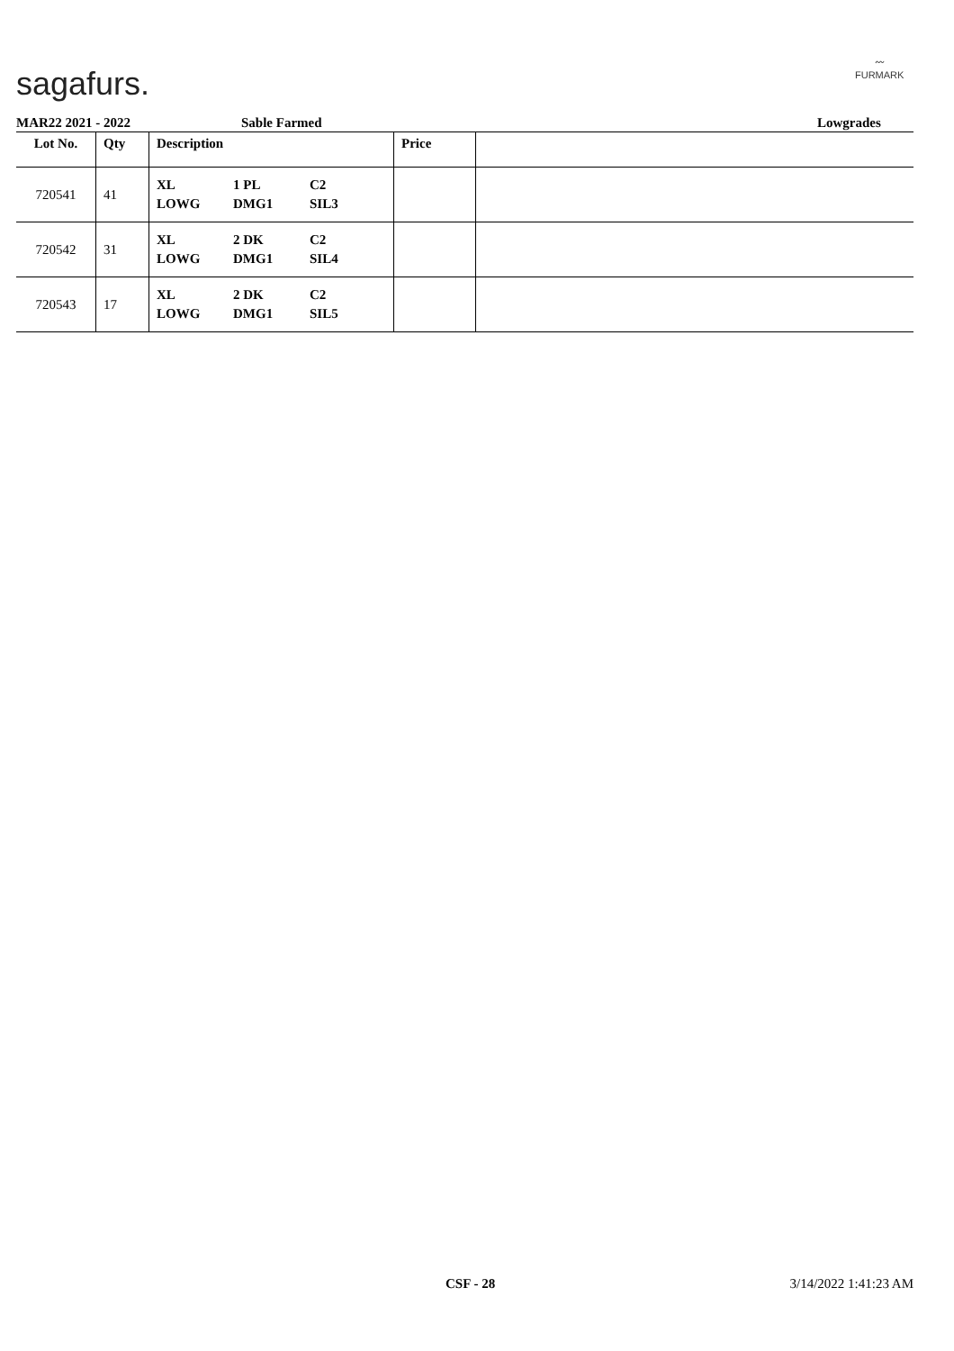sagafurs.
〰
FURMARK
MAR22 2021 - 2022 Sable Farmed Lowgrades
| Lot No. | Qty | Description | Price | |
| --- | --- | --- | --- | --- |
| 720541 | 41 | XL LOWG 1 PL DMG1 C2 SIL3 | | |
| 720542 | 31 | XL LOWG 2 DK DMG1 C2 SIL4 | | |
| 720543 | 17 | XL LOWG 2 DK DMG1 C2 SIL5 | | |
CSF - 28 3/14/2022 1:41:23 AM